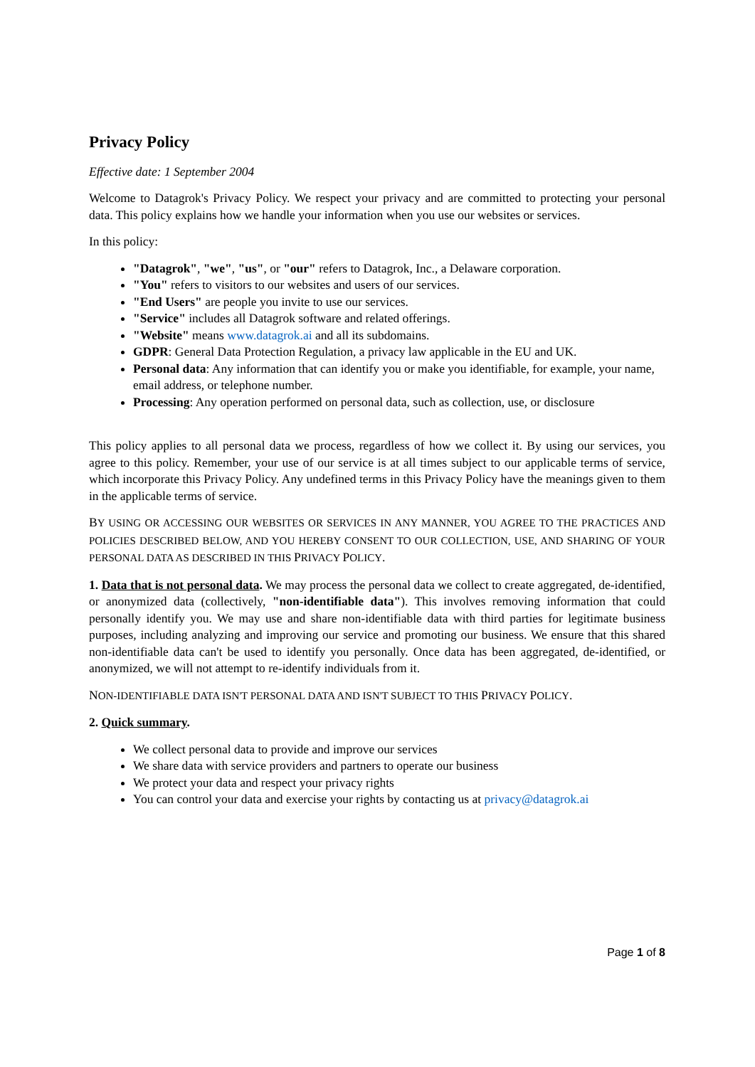Privacy Policy
Effective date: 1 September 2004
Welcome to Datagrok's Privacy Policy. We respect your privacy and are committed to protecting your personal data. This policy explains how we handle your information when you use our websites or services.
In this policy:
"Datagrok", "we", "us", or "our" refers to Datagrok, Inc., a Delaware corporation.
"You" refers to visitors to our websites and users of our services.
"End Users" are people you invite to use our services.
"Service" includes all Datagrok software and related offerings.
"Website" means www.datagrok.ai and all its subdomains.
GDPR: General Data Protection Regulation, a privacy law applicable in the EU and UK.
Personal data: Any information that can identify you or make you identifiable, for example, your name, email address, or telephone number.
Processing: Any operation performed on personal data, such as collection, use, or disclosure
This policy applies to all personal data we process, regardless of how we collect it. By using our services, you agree to this policy. Remember, your use of our service is at all times subject to our applicable terms of service, which incorporate this Privacy Policy. Any undefined terms in this Privacy Policy have the meanings given to them in the applicable terms of service.
BY USING OR ACCESSING OUR WEBSITES OR SERVICES IN ANY MANNER, YOU AGREE TO THE PRACTICES AND POLICIES DESCRIBED BELOW, AND YOU HEREBY CONSENT TO OUR COLLECTION, USE, AND SHARING OF YOUR PERSONAL DATA AS DESCRIBED IN THIS PRIVACY POLICY.
1. Data that is not personal data. We may process the personal data we collect to create aggregated, de-identified, or anonymized data (collectively, "non-identifiable data"). This involves removing information that could personally identify you. We may use and share non-identifiable data with third parties for legitimate business purposes, including analyzing and improving our service and promoting our business. We ensure that this shared non-identifiable data can't be used to identify you personally. Once data has been aggregated, de-identified, or anonymized, we will not attempt to re-identify individuals from it.
NON-IDENTIFIABLE DATA ISN'T PERSONAL DATA AND ISN'T SUBJECT TO THIS PRIVACY POLICY.
2. Quick summary.
We collect personal data to provide and improve our services
We share data with service providers and partners to operate our business
We protect your data and respect your privacy rights
You can control your data and exercise your rights by contacting us at privacy@datagrok.ai
Page 1 of 8